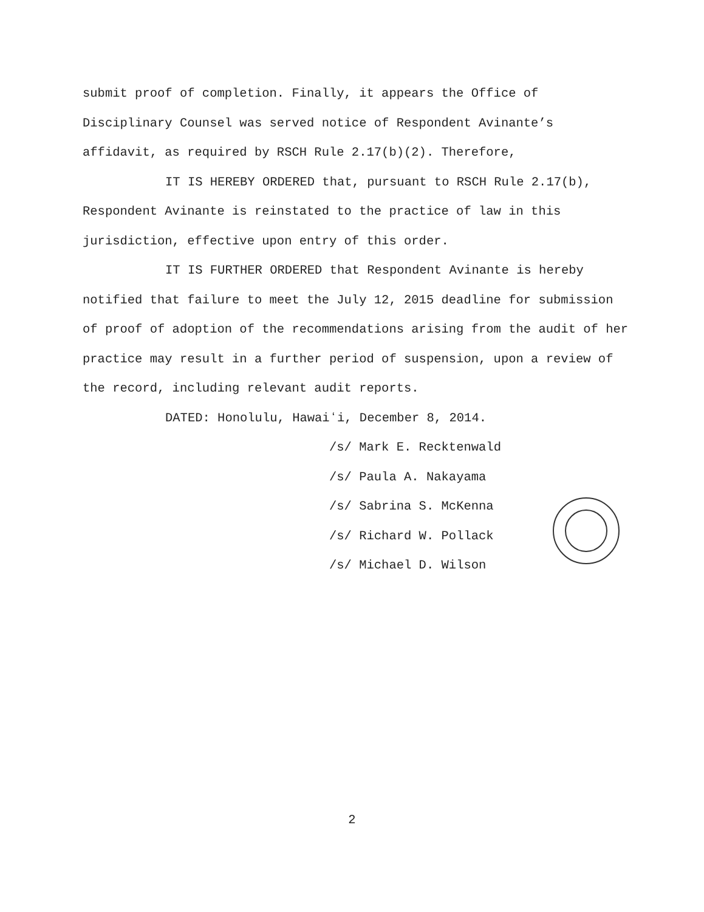submit proof of completion. Finally, it appears the Office of Disciplinary Counsel was served notice of Respondent Avinante’s affidavit, as required by RSCH Rule 2.17(b)(2). Therefore,
IT IS HEREBY ORDERED that, pursuant to RSCH Rule 2.17(b), Respondent Avinante is reinstated to the practice of law in this jurisdiction, effective upon entry of this order.
IT IS FURTHER ORDERED that Respondent Avinante is hereby notified that failure to meet the July 12, 2015 deadline for submission of proof of adoption of the recommendations arising from the audit of her practice may result in a further period of suspension, upon a review of the record, including relevant audit reports.
DATED: Honolulu, Hawaiʻi, December 8, 2014.
/s/ Mark E. Recktenwald
/s/ Paula A. Nakayama
/s/ Sabrina S. McKenna
/s/ Richard W. Pollack
/s/ Michael D. Wilson
2